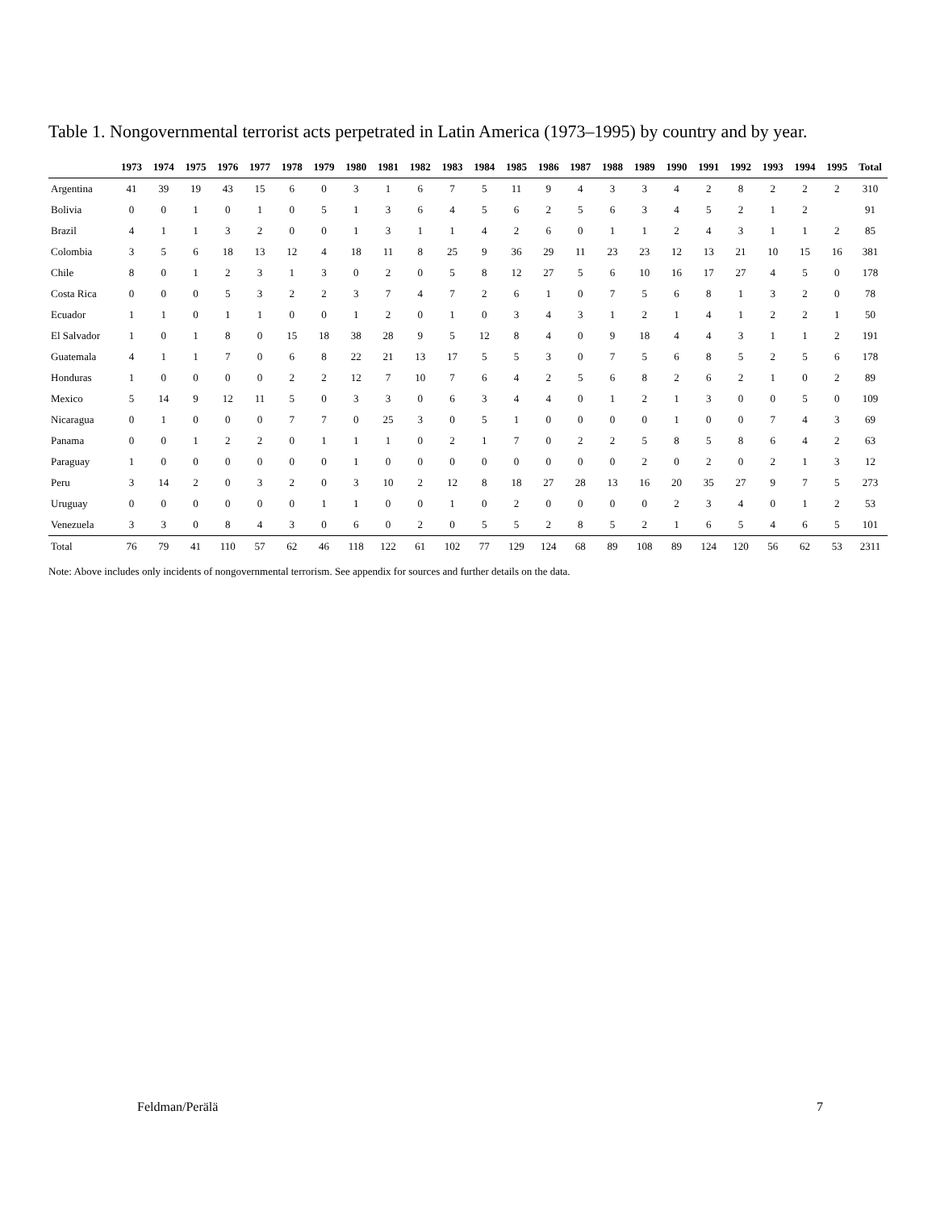Table 1. Nongovernmental terrorist acts perpetrated in Latin America (1973–1995) by country and by year.
| | 1973 | 1974 | 1975 | 1976 | 1977 | 1978 | 1979 | 1980 | 1981 | 1982 | 1983 | 1984 | 1985 | 1986 | 1987 | 1988 | 1989 | 1990 | 1991 | 1992 | 1993 | 1994 | 1995 | Total |
| --- | --- | --- | --- | --- | --- | --- | --- | --- | --- | --- | --- | --- | --- | --- | --- | --- | --- | --- | --- | --- | --- | --- | --- | --- |
| Argentina | 41 | 39 | 19 | 43 | 15 | 6 | 0 | 3 | 1 | 6 | 7 | 5 | 11 | 9 | 4 | 3 | 3 | 4 | 2 | 8 | 2 | 2 | 2 | 310 |
| Bolivia | 0 | 0 | 1 | 0 | 1 | 0 | 5 | 1 | 3 | 6 | 4 | 5 | 6 | 2 | 5 | 6 | 3 | 4 | 5 | 2 | 1 | 2 | | 91 |
| Brazil | 4 | 1 | 1 | 3 | 2 | 0 | 0 | 1 | 3 | 1 | 1 | 4 | 2 | 6 | 0 | 1 | 1 | 2 | 4 | 3 | 1 | 1 | 2 | 85 |
| Colombia | 3 | 5 | 6 | 18 | 13 | 12 | 4 | 18 | 11 | 8 | 25 | 9 | 36 | 29 | 11 | 23 | 23 | 12 | 13 | 21 | 10 | 15 | 16 | 381 |
| Chile | 8 | 0 | 1 | 2 | 3 | 1 | 3 | 0 | 2 | 0 | 5 | 8 | 12 | 27 | 5 | 6 | 10 | 16 | 17 | 27 | 4 | 5 | 0 | 178 |
| Costa Rica | 0 | 0 | 0 | 5 | 3 | 2 | 2 | 3 | 7 | 4 | 7 | 2 | 6 | 1 | 0 | 7 | 5 | 6 | 8 | 1 | 3 | 2 | 0 | 78 |
| Ecuador | 1 | 1 | 0 | 1 | 1 | 0 | 0 | 1 | 2 | 0 | 1 | 0 | 3 | 4 | 3 | 1 | 2 | 1 | 4 | 1 | 2 | 2 | 1 | 50 |
| El Salvador | 1 | 0 | 1 | 8 | 0 | 15 | 18 | 38 | 28 | 9 | 5 | 12 | 8 | 4 | 0 | 9 | 18 | 4 | 4 | 3 | 1 | 1 | 2 | 191 |
| Guatemala | 4 | 1 | 1 | 7 | 0 | 6 | 8 | 22 | 21 | 13 | 17 | 5 | 5 | 3 | 0 | 7 | 5 | 6 | 8 | 5 | 2 | 5 | 6 | 178 |
| Honduras | 1 | 0 | 0 | 0 | 0 | 2 | 2 | 12 | 7 | 10 | 7 | 6 | 4 | 2 | 5 | 6 | 8 | 2 | 6 | 2 | 1 | 0 | 2 | 89 |
| Mexico | 5 | 14 | 9 | 12 | 11 | 5 | 0 | 3 | 3 | 0 | 6 | 3 | 4 | 4 | 0 | 1 | 2 | 1 | 3 | 0 | 0 | 5 | 0 | 109 |
| Nicaragua | 0 | 1 | 0 | 0 | 0 | 7 | 7 | 0 | 25 | 3 | 0 | 5 | 1 | 0 | 0 | 0 | 0 | 1 | 0 | 0 | 7 | 4 | 3 | 69 |
| Panama | 0 | 0 | 1 | 2 | 2 | 0 | 1 | 1 | 1 | 0 | 2 | 1 | 7 | 0 | 2 | 2 | 5 | 8 | 5 | 8 | 6 | 4 | 2 | 63 |
| Paraguay | 1 | 0 | 0 | 0 | 0 | 0 | 0 | 1 | 0 | 0 | 0 | 0 | 0 | 0 | 0 | 0 | 2 | 0 | 2 | 0 | 2 | 1 | 3 | 12 |
| Peru | 3 | 14 | 2 | 0 | 3 | 2 | 0 | 3 | 10 | 2 | 12 | 8 | 18 | 27 | 28 | 13 | 16 | 20 | 35 | 27 | 9 | 7 | 5 | 273 |
| Uruguay | 0 | 0 | 0 | 0 | 0 | 0 | 1 | 1 | 0 | 0 | 1 | 0 | 2 | 0 | 0 | 0 | 0 | 2 | 3 | 4 | 0 | 1 | 2 | 53 |
| Venezuela | 3 | 3 | 0 | 8 | 4 | 3 | 0 | 6 | 0 | 2 | 0 | 5 | 5 | 2 | 8 | 5 | 2 | 1 | 6 | 5 | 4 | 6 | 5 | 101 |
| Total | 76 | 79 | 41 | 110 | 57 | 62 | 46 | 118 | 122 | 61 | 102 | 77 | 129 | 124 | 68 | 89 | 108 | 89 | 124 | 120 | 56 | 62 | 53 | 2311 |
Note: Above includes only incidents of nongovernmental terrorism. See appendix for sources and further details on the data.
Feldman/Perälä 7